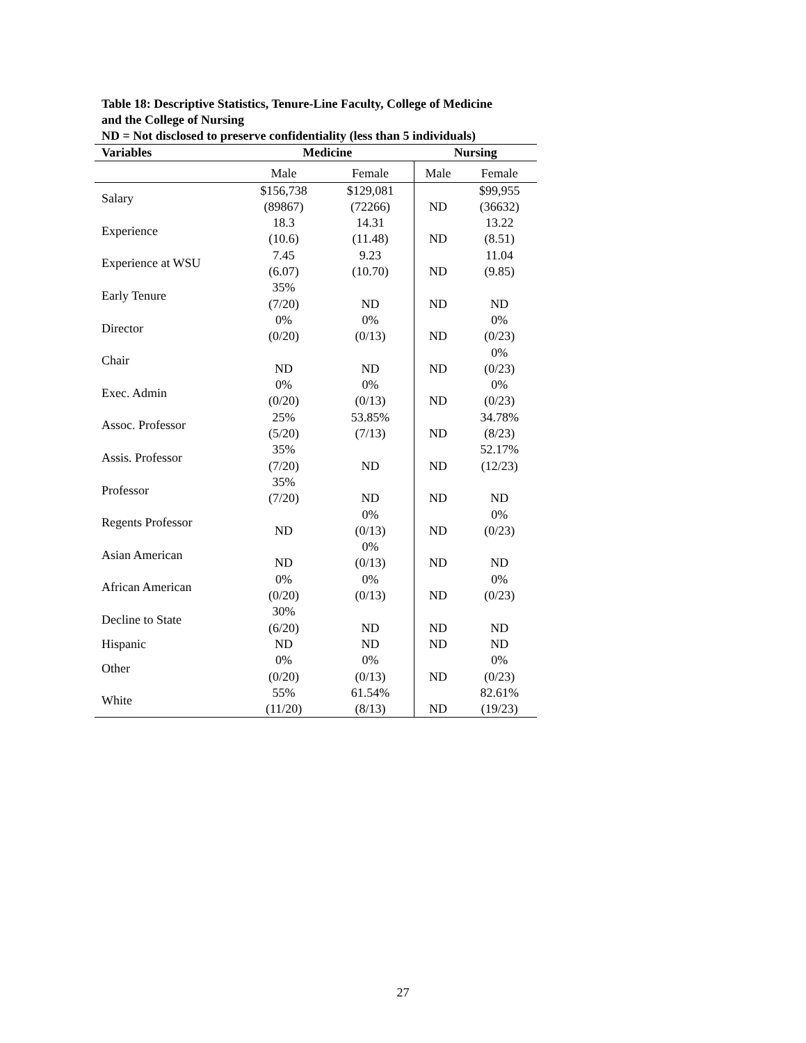Table 18: Descriptive Statistics, Tenure-Line Faculty, College of Medicine and the College of Nursing
ND = Not disclosed to preserve confidentiality (less than 5 individuals)
| Variables | Medicine | | Nursing | |
| --- | --- | --- | --- | --- |
| | Male | Female | Male | Female |
| Salary | $156,738 | $129,081 | | $99,955 |
| | (89867) | (72266) | ND | (36632) |
| Experience | 18.3 | 14.31 | | 13.22 |
| | (10.6) | (11.48) | ND | (8.51) |
| Experience at WSU | 7.45 | 9.23 | | 11.04 |
| | (6.07) | (10.70) | ND | (9.85) |
| Early Tenure | 35% | | | |
| | (7/20) | ND | ND | ND |
| Director | 0% | 0% | | 0% |
| | (0/20) | (0/13) | ND | (0/23) |
| Chair | | | | 0% |
| | ND | ND | ND | (0/23) |
| Exec. Admin | 0% | 0% | | 0% |
| | (0/20) | (0/13) | ND | (0/23) |
| Assoc. Professor | 25% | 53.85% | | 34.78% |
| | (5/20) | (7/13) | ND | (8/23) |
| Assis. Professor | 35% | | | 52.17% |
| | (7/20) | ND | ND | (12/23) |
| Professor | 35% | | | |
| | (7/20) | ND | ND | ND |
| Regents Professor | | 0% | | 0% |
| | ND | (0/13) | ND | (0/23) |
| Asian American | | 0% | | |
| | ND | (0/13) | ND | ND |
| African American | 0% | 0% | | 0% |
| | (0/20) | (0/13) | ND | (0/23) |
| Decline to State | 30% | | | |
| | (6/20) | ND | ND | ND |
| Hispanic | ND | ND | ND | ND |
| Other | 0% | 0% | | 0% |
| | (0/20) | (0/13) | ND | (0/23) |
| White | 55% | 61.54% | | 82.61% |
| | (11/20) | (8/13) | ND | (19/23) |
27